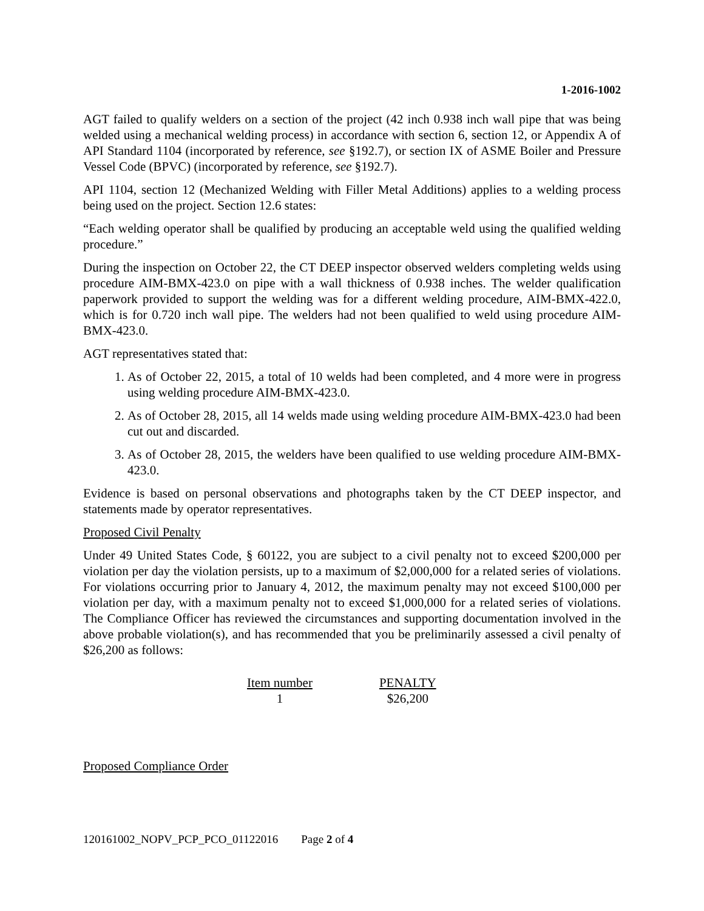1-2016-1002
AGT failed to qualify welders on a section of the project (42 inch 0.938 inch wall pipe that was being welded using a mechanical welding process) in accordance with section 6, section 12, or Appendix A of API Standard 1104 (incorporated by reference, see §192.7), or section IX of ASME Boiler and Pressure Vessel Code (BPVC) (incorporated by reference, see §192.7).
API 1104, section 12 (Mechanized Welding with Filler Metal Additions) applies to a welding process being used on the project. Section 12.6 states:
“Each welding operator shall be qualified by producing an acceptable weld using the qualified welding procedure.”
During the inspection on October 22, the CT DEEP inspector observed welders completing welds using procedure AIM-BMX-423.0 on pipe with a wall thickness of 0.938 inches. The welder qualification paperwork provided to support the welding was for a different welding procedure, AIM-BMX-422.0, which is for 0.720 inch wall pipe. The welders had not been qualified to weld using procedure AIM-BMX-423.0.
AGT representatives stated that:
1. As of October 22, 2015, a total of 10 welds had been completed, and 4 more were in progress using welding procedure AIM-BMX-423.0.
2. As of October 28, 2015, all 14 welds made using welding procedure AIM-BMX-423.0 had been cut out and discarded.
3. As of October 28, 2015, the welders have been qualified to use welding procedure AIM-BMX-423.0.
Evidence is based on personal observations and photographs taken by the CT DEEP inspector, and statements made by operator representatives.
Proposed Civil Penalty
Under 49 United States Code, § 60122, you are subject to a civil penalty not to exceed $200,000 per violation per day the violation persists, up to a maximum of $2,000,000 for a related series of violations. For violations occurring prior to January 4, 2012, the maximum penalty may not exceed $100,000 per violation per day, with a maximum penalty not to exceed $1,000,000 for a related series of violations. The Compliance Officer has reviewed the circumstances and supporting documentation involved in the above probable violation(s), and has recommended that you be preliminarily assessed a civil penalty of $26,200 as follows:
| Item number | PENALTY |
| --- | --- |
| 1 | $26,200 |
Proposed Compliance Order
120161002_NOPV_PCP_PCO_01122016 Page 2 of 4